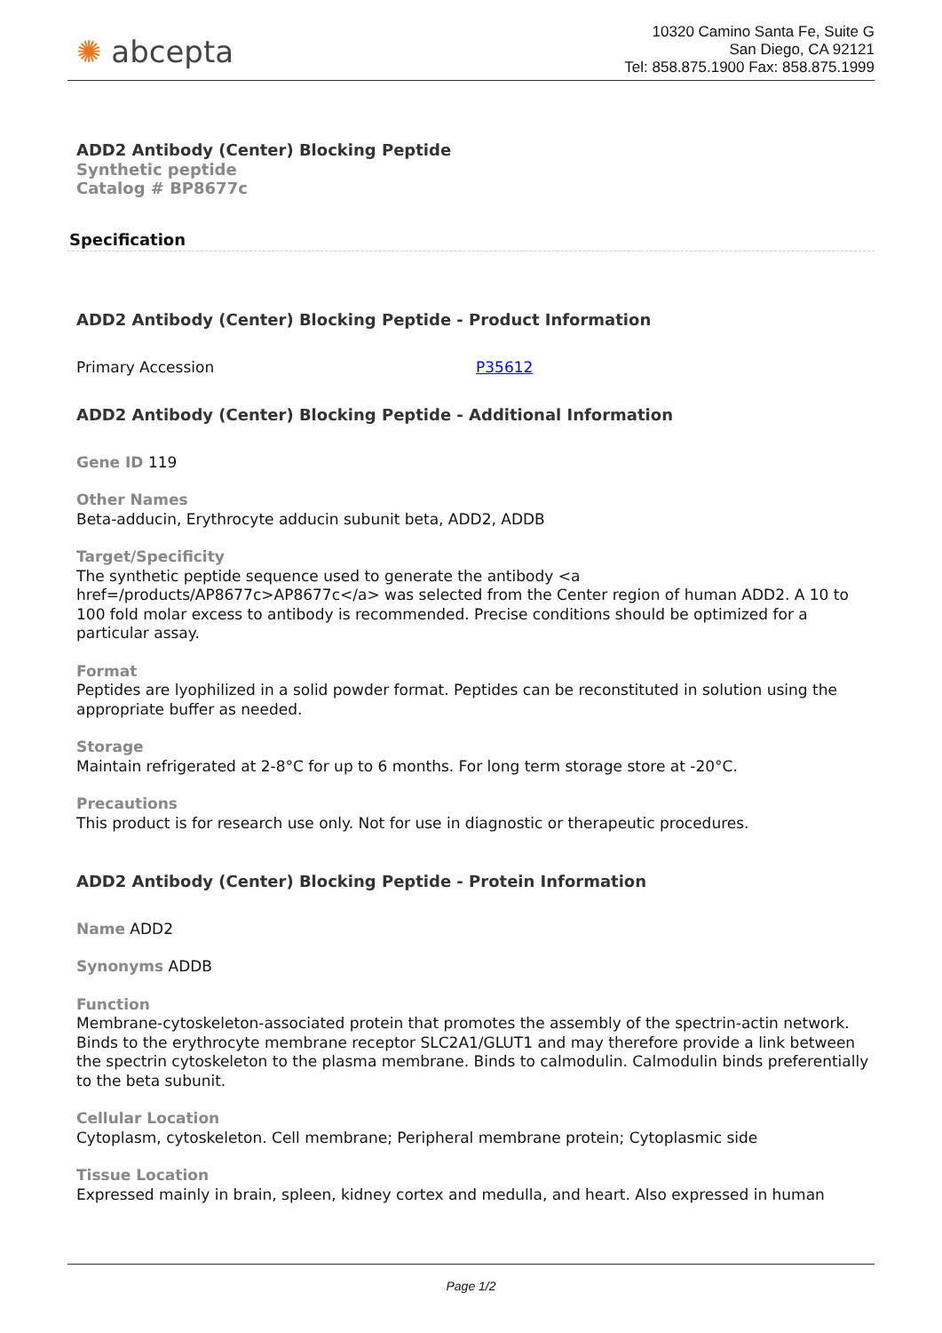✺ abcepta
10320 Camino Santa Fe, Suite G
San Diego, CA 92121
Tel: 858.875.1900 Fax: 858.875.1999
ADD2 Antibody (Center) Blocking Peptide
Synthetic peptide
Catalog # BP8677c
Specification
ADD2 Antibody (Center) Blocking Peptide - Product Information
Primary Accession P35612
ADD2 Antibody (Center) Blocking Peptide - Additional Information
Gene ID 119
Other Names
Beta-adducin, Erythrocyte adducin subunit beta, ADD2, ADDB
Target/Specificity
The synthetic peptide sequence used to generate the antibody <a href=/products/AP8677c>AP8677c</a> was selected from the Center region of human ADD2. A 10 to 100 fold molar excess to antibody is recommended. Precise conditions should be optimized for a particular assay.
Format
Peptides are lyophilized in a solid powder format. Peptides can be reconstituted in solution using the appropriate buffer as needed.
Storage
Maintain refrigerated at 2-8°C for up to 6 months. For long term storage store at -20°C.
Precautions
This product is for research use only. Not for use in diagnostic or therapeutic procedures.
ADD2 Antibody (Center) Blocking Peptide - Protein Information
Name ADD2
Synonyms ADDB
Function
Membrane-cytoskeleton-associated protein that promotes the assembly of the spectrin-actin network. Binds to the erythrocyte membrane receptor SLC2A1/GLUT1 and may therefore provide a link between the spectrin cytoskeleton to the plasma membrane. Binds to calmodulin. Calmodulin binds preferentially to the beta subunit.
Cellular Location
Cytoplasm, cytoskeleton. Cell membrane; Peripheral membrane protein; Cytoplasmic side
Tissue Location
Expressed mainly in brain, spleen, kidney cortex and medulla, and heart. Also expressed in human
Page 1/2